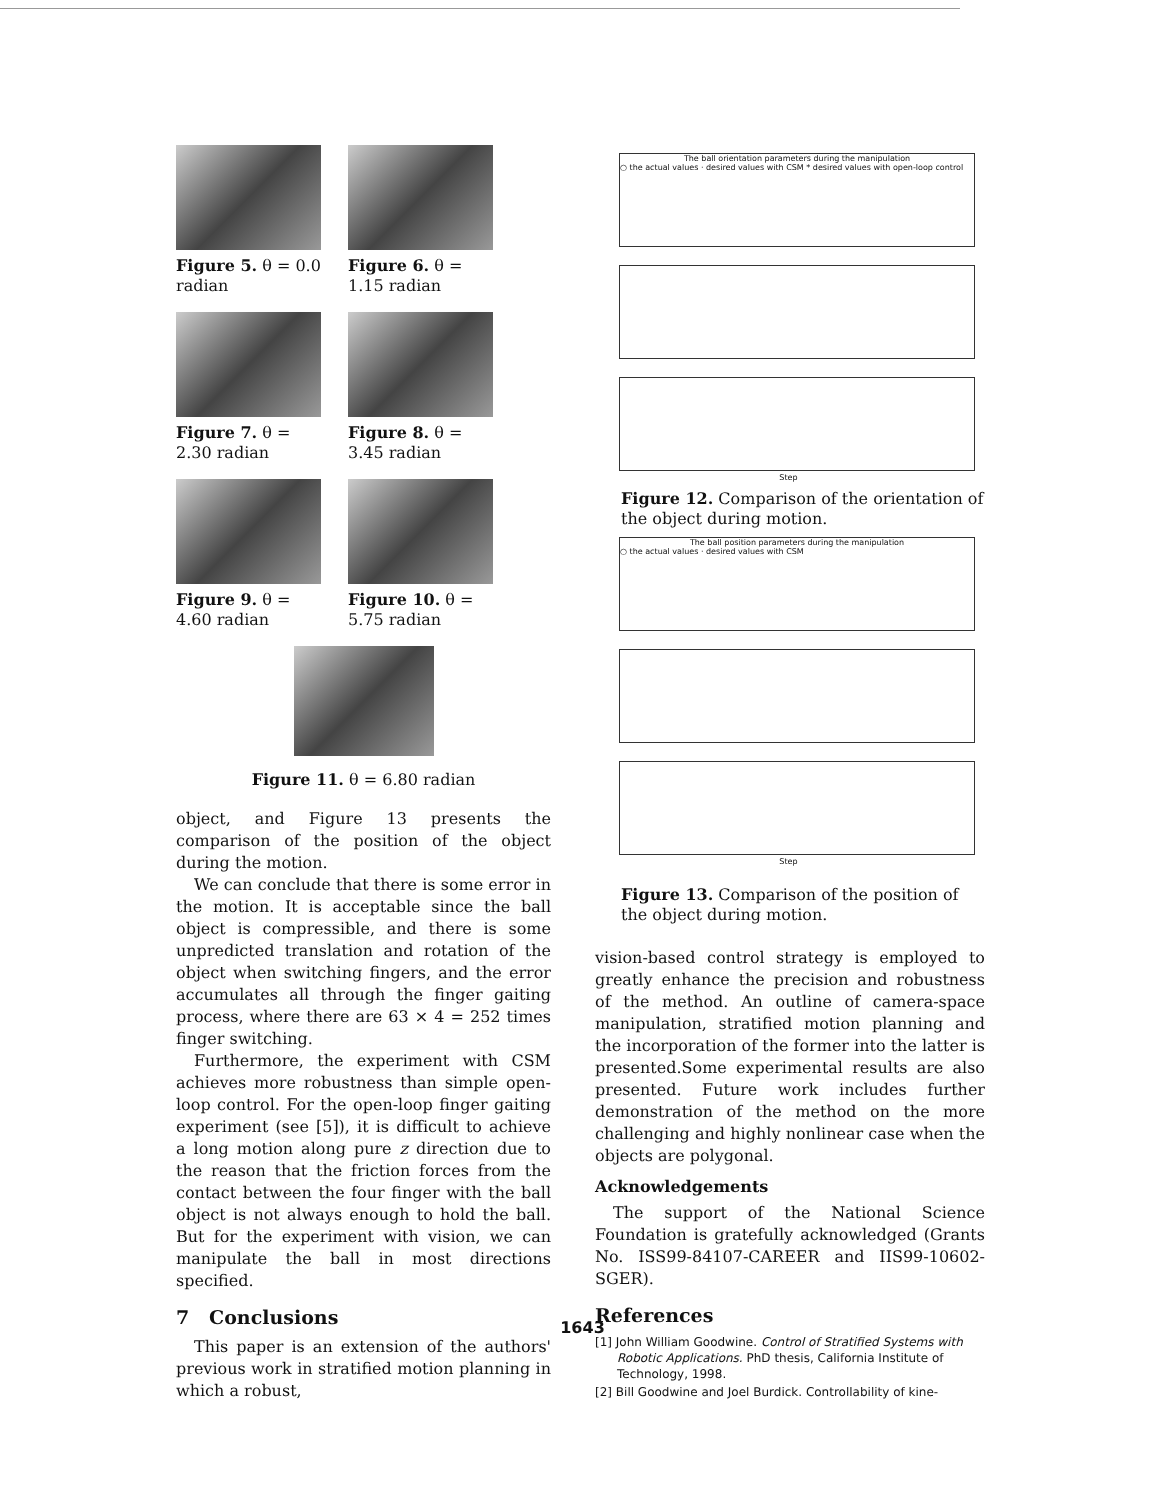Figure 5. θ = 0.0 radian
Figure 6. θ = 1.15 radian
Figure 7. θ = 2.30 radian
Figure 8. θ = 3.45 radian
Figure 9. θ = 4.60 radian
Figure 10. θ = 5.75 radian
Figure 11. θ = 6.80 radian
object, and Figure 13 presents the comparison of the position of the object during the motion.
We can conclude that there is some error in the motion. It is acceptable since the ball object is compressible, and there is some unpredicted translation and rotation of the object when switching fingers, and the error accumulates all through the finger gaiting process, where there are 63 × 4 = 252 times finger switching.
Furthermore, the experiment with CSM achieves more robustness than simple open-loop control. For the open-loop finger gaiting experiment (see [5]), it is difficult to achieve a long motion along pure z direction due to the reason that the friction forces from the contact between the four finger with the ball object is not always enough to hold the ball. But for the experiment with vision, we can manipulate the ball in most directions specified.
7 Conclusions
This paper is an extension of the authors' previous work in stratified motion planning in which a robust,
The ball orientation parameters during the manipulation
○ the actual values · desired values with CSM * desired values with open-loop control
Step
Figure 12. Comparison of the orientation of the object during motion.
The ball position parameters during the manipulation
○ the actual values · desired values with CSM
Step
Figure 13. Comparison of the position of the object during motion.
vision-based control strategy is employed to greatly enhance the precision and robustness of the method. An outline of camera-space manipulation, stratified motion planning and the incorporation of the former into the latter is presented.Some experimental results are also presented. Future work includes further demonstration of the method on the more challenging and highly nonlinear case when the objects are polygonal.
Acknowledgements
The support of the National Science Foundation is gratefully acknowledged (Grants No. ISS99-84107-CAREER and IIS99-10602-SGER).
References
[1] John William Goodwine. Control of Stratified Systems with Robotic Applications. PhD thesis, California Institute of Technology, 1998.
[2] Bill Goodwine and Joel Burdick. Controllability of kine-
1643